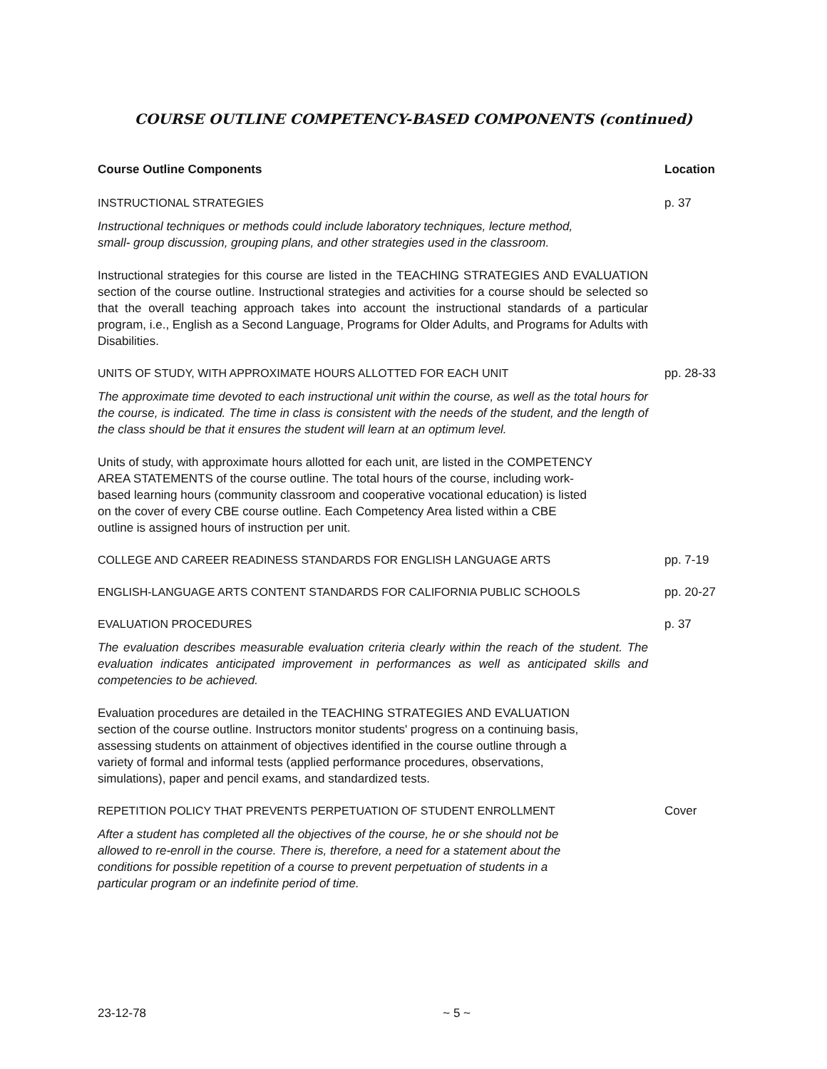COURSE OUTLINE COMPETENCY-BASED COMPONENTS (continued)
Course Outline Components Location
INSTRUCTIONAL STRATEGIES p. 37
Instructional techniques or methods could include laboratory techniques, lecture method,
small- group discussion, grouping plans, and other strategies used in the classroom.
Instructional strategies for this course are listed in the TEACHING STRATEGIES AND EVALUATION section of the course outline. Instructional strategies and activities for a course should be selected so that the overall teaching approach takes into account the instructional standards of a particular program, i.e., English as a Second Language, Programs for Older Adults, and Programs for Adults with Disabilities.
UNITS OF STUDY, WITH APPROXIMATE HOURS ALLOTTED FOR EACH UNIT pp. 28-33
The approximate time devoted to each instructional unit within the course, as well as the total hours for the course, is indicated. The time in class is consistent with the needs of the student, and the length of the class should be that it ensures the student will learn at an optimum level.
Units of study, with approximate hours allotted for each unit, are listed in the COMPETENCY
AREA STATEMENTS of the course outline. The total hours of the course, including work-
based learning hours (community classroom and cooperative vocational education) is listed
on the cover of every CBE course outline. Each Competency Area listed within a CBE
outline is assigned hours of instruction per unit.
COLLEGE AND CAREER READINESS STANDARDS FOR ENGLISH LANGUAGE ARTS pp. 7-19
ENGLISH-LANGUAGE ARTS CONTENT STANDARDS FOR CALIFORNIA PUBLIC SCHOOLS pp. 20-27
EVALUATION PROCEDURES p. 37
The evaluation describes measurable evaluation criteria clearly within the reach of the student. The evaluation indicates anticipated improvement in performances as well as anticipated skills and competencies to be achieved.
Evaluation procedures are detailed in the TEACHING STRATEGIES AND EVALUATION
section of the course outline. Instructors monitor students' progress on a continuing basis,
assessing students on attainment of objectives identified in the course outline through a
variety of formal and informal tests (applied performance procedures, observations,
simulations), paper and pencil exams, and standardized tests.
REPETITION POLICY THAT PREVENTS PERPETUATION OF STUDENT ENROLLMENT Cover
After a student has completed all the objectives of the course, he or she should not be
allowed to re-enroll in the course. There is, therefore, a need for a statement about the
conditions for possible repetition of a course to prevent perpetuation of students in a
particular program or an indefinite period of time.
23-12-78 ~ 5 ~